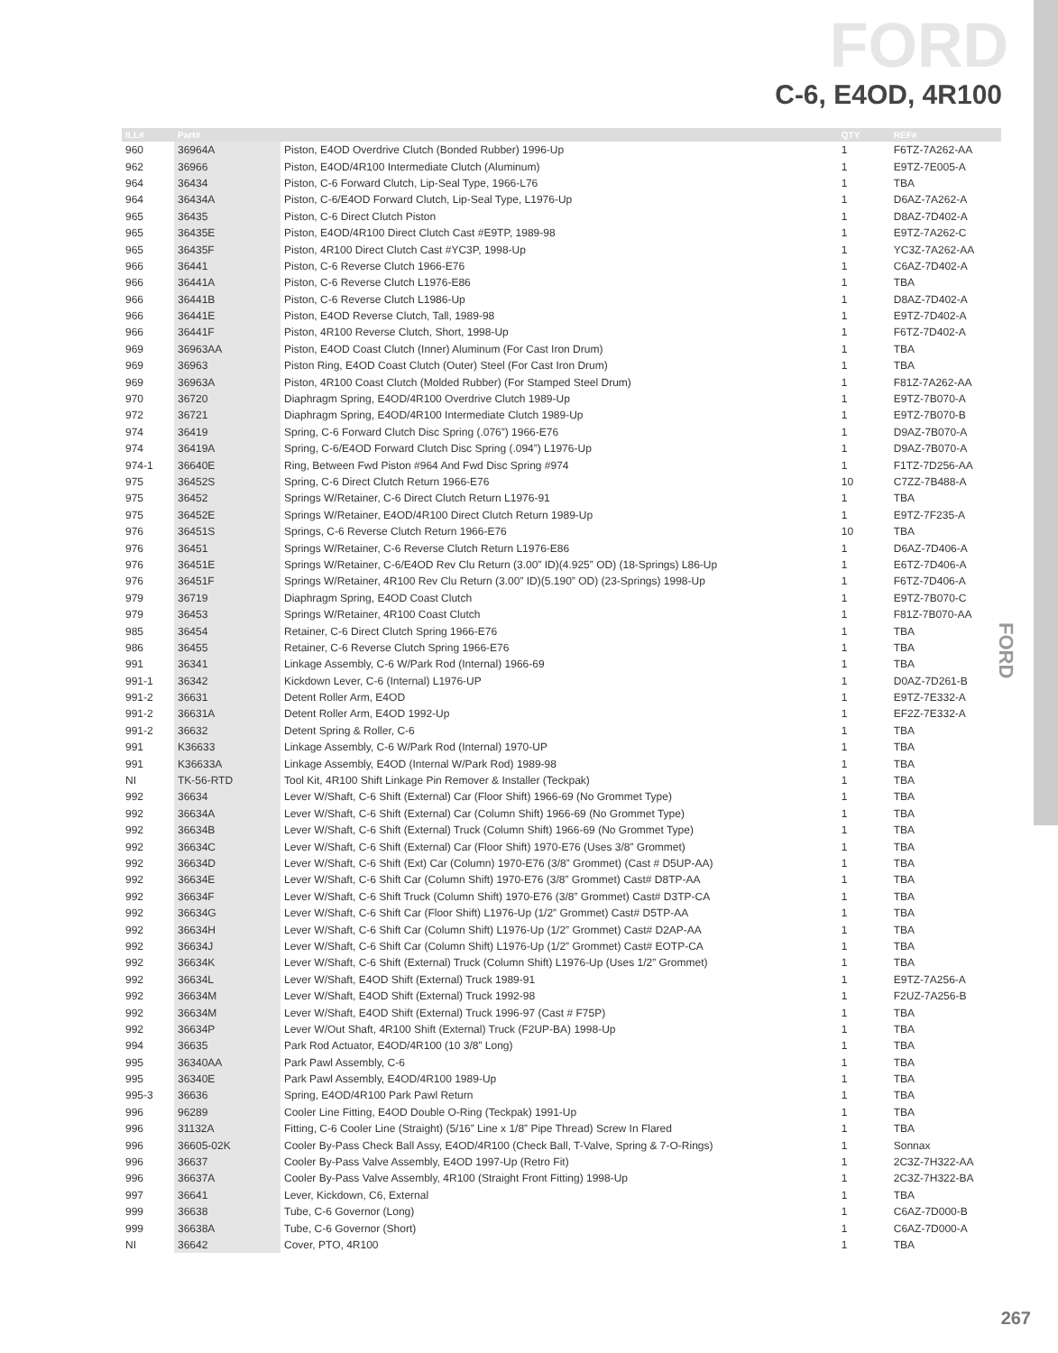FORD
C-6, E4OD, 4R100
FORD
| ILL# | Part# | | QTY | REF# |
| --- | --- | --- | --- | --- |
| 960 | 36964A | Piston, E4OD Overdrive Clutch (Bonded Rubber) 1996-Up | 1 | F6TZ-7A262-AA |
| 962 | 36966 | Piston, E4OD/4R100 Intermediate Clutch (Aluminum) | 1 | E9TZ-7E005-A |
| 964 | 36434 | Piston, C-6 Forward Clutch, Lip-Seal Type, 1966-L76 | 1 | TBA |
| 964 | 36434A | Piston, C-6/E4OD Forward Clutch, Lip-Seal Type, L1976-Up | 1 | D6AZ-7A262-A |
| 965 | 36435 | Piston, C-6 Direct Clutch Piston | 1 | D8AZ-7D402-A |
| 965 | 36435E | Piston, E4OD/4R100 Direct Clutch Cast #E9TP, 1989-98 | 1 | E9TZ-7A262-C |
| 965 | 36435F | Piston, 4R100 Direct Clutch Cast #YC3P, 1998-Up | 1 | YC3Z-7A262-AA |
| 966 | 36441 | Piston, C-6 Reverse Clutch 1966-E76 | 1 | C6AZ-7D402-A |
| 966 | 36441A | Piston, C-6 Reverse Clutch L1976-E86 | 1 | TBA |
| 966 | 36441B | Piston, C-6 Reverse Clutch L1986-Up | 1 | D8AZ-7D402-A |
| 966 | 36441E | Piston, E4OD Reverse Clutch, Tall, 1989-98 | 1 | E9TZ-7D402-A |
| 966 | 36441F | Piston, 4R100 Reverse Clutch, Short, 1998-Up | 1 | F6TZ-7D402-A |
| 969 | 36963AA | Piston, E4OD Coast Clutch (Inner) Aluminum (For Cast Iron Drum) | 1 | TBA |
| 969 | 36963 | Piston Ring, E4OD Coast Clutch (Outer) Steel (For Cast Iron Drum) | 1 | TBA |
| 969 | 36963A | Piston, 4R100 Coast Clutch (Molded Rubber) (For Stamped Steel Drum) | 1 | F81Z-7A262-AA |
| 970 | 36720 | Diaphragm Spring, E4OD/4R100 Overdrive Clutch 1989-Up | 1 | E9TZ-7B070-A |
| 972 | 36721 | Diaphragm Spring, E4OD/4R100 Intermediate Clutch 1989-Up | 1 | E9TZ-7B070-B |
| 974 | 36419 | Spring, C-6 Forward Clutch Disc Spring (.076”) 1966-E76 | 1 | D9AZ-7B070-A |
| 974 | 36419A | Spring, C-6/E4OD Forward Clutch Disc Spring (.094”) L1976-Up | 1 | D9AZ-7B070-A |
| 974-1 | 36640E | Ring, Between Fwd Piston #964 And Fwd Disc Spring #974 | 1 | F1TZ-7D256-AA |
| 975 | 36452S | Spring, C-6 Direct Clutch Return 1966-E76 | 10 | C7ZZ-7B488-A |
| 975 | 36452 | Springs W/Retainer, C-6 Direct Clutch Return L1976-91 | 1 | TBA |
| 975 | 36452E | Springs W/Retainer, E4OD/4R100 Direct Clutch Return 1989-Up | 1 | E9TZ-7F235-A |
| 976 | 36451S | Springs, C-6 Reverse Clutch Return 1966-E76 | 10 | TBA |
| 976 | 36451 | Springs W/Retainer, C-6 Reverse Clutch Return L1976-E86 | 1 | D6AZ-7D406-A |
| 976 | 36451E | Springs W/Retainer, C-6/E4OD Rev Clu Return (3.00” ID)(4.925” OD) (18-Springs) L86-Up | 1 | E6TZ-7D406-A |
| 976 | 36451F | Springs W/Retainer, 4R100 Rev Clu Return (3.00” ID)(5.190” OD) (23-Springs) 1998-Up | 1 | F6TZ-7D406-A |
| 979 | 36719 | Diaphragm Spring, E4OD Coast Clutch | 1 | E9TZ-7B070-C |
| 979 | 36453 | Springs W/Retainer, 4R100 Coast Clutch | 1 | F81Z-7B070-AA |
| 985 | 36454 | Retainer, C-6 Direct Clutch Spring 1966-E76 | 1 | TBA |
| 986 | 36455 | Retainer, C-6 Reverse Clutch Spring 1966-E76 | 1 | TBA |
| 991 | 36341 | Linkage Assembly, C-6 W/Park Rod (Internal) 1966-69 | 1 | TBA |
| 991-1 | 36342 | Kickdown Lever, C-6 (Internal) L1976-UP | 1 | D0AZ-7D261-B |
| 991-2 | 36631 | Detent Roller Arm, E4OD | 1 | E9TZ-7E332-A |
| 991-2 | 36631A | Detent Roller Arm, E4OD 1992-Up | 1 | EF2Z-7E332-A |
| 991-2 | 36632 | Detent Spring & Roller, C-6 | 1 | TBA |
| 991 | K36633 | Linkage Assembly, C-6 W/Park Rod (Internal) 1970-UP | 1 | TBA |
| 991 | K36633A | Linkage Assembly, E4OD (Internal W/Park Rod) 1989-98 | 1 | TBA |
| NI | TK-56-RTD | Tool Kit, 4R100 Shift Linkage Pin Remover & Installer (Teckpak) | 1 | TBA |
| 992 | 36634 | Lever W/Shaft, C-6 Shift (External) Car (Floor Shift) 1966-69 (No Grommet Type) | 1 | TBA |
| 992 | 36634A | Lever W/Shaft, C-6 Shift (External) Car (Column Shift) 1966-69 (No Grommet Type) | 1 | TBA |
| 992 | 36634B | Lever W/Shaft, C-6 Shift (External) Truck (Column Shift) 1966-69 (No Grommet Type) | 1 | TBA |
| 992 | 36634C | Lever W/Shaft, C-6 Shift (External) Car (Floor Shift) 1970-E76 (Uses 3/8” Grommet) | 1 | TBA |
| 992 | 36634D | Lever W/Shaft, C-6 Shift (Ext) Car (Column) 1970-E76 (3/8” Grommet) (Cast # D5UP-AA) | 1 | TBA |
| 992 | 36634E | Lever W/Shaft, C-6 Shift Car (Column Shift) 1970-E76 (3/8” Grommet) Cast# D8TP-AA | 1 | TBA |
| 992 | 36634F | Lever W/Shaft, C-6 Shift Truck (Column Shift) 1970-E76 (3/8” Grommet) Cast# D3TP-CA | 1 | TBA |
| 992 | 36634G | Lever W/Shaft, C-6 Shift Car (Floor Shift) L1976-Up (1/2” Grommet) Cast# D5TP-AA | 1 | TBA |
| 992 | 36634H | Lever W/Shaft, C-6 Shift Car (Column Shift) L1976-Up (1/2” Grommet) Cast# D2AP-AA | 1 | TBA |
| 992 | 36634J | Lever W/Shaft, C-6 Shift Car (Column Shift) L1976-Up (1/2” Grommet) Cast# EOTP-CA | 1 | TBA |
| 992 | 36634K | Lever W/Shaft, C-6 Shift (External) Truck (Column Shift) L1976-Up (Uses 1/2” Grommet) | 1 | TBA |
| 992 | 36634L | Lever W/Shaft, E4OD Shift (External) Truck 1989-91 | 1 | E9TZ-7A256-A |
| 992 | 36634M | Lever W/Shaft, E4OD Shift (External) Truck 1992-98 | 1 | F2UZ-7A256-B |
| 992 | 36634M | Lever W/Shaft, E4OD Shift (External) Truck 1996-97 (Cast # F75P) | 1 | TBA |
| 992 | 36634P | Lever W/Out Shaft, 4R100 Shift (External) Truck (F2UP-BA) 1998-Up | 1 | TBA |
| 994 | 36635 | Park Rod Actuator, E4OD/4R100 (10 3/8” Long) | 1 | TBA |
| 995 | 36340AA | Park Pawl Assembly, C-6 | 1 | TBA |
| 995 | 36340E | Park Pawl Assembly, E4OD/4R100 1989-Up | 1 | TBA |
| 995-3 | 36636 | Spring, E4OD/4R100 Park Pawl Return | 1 | TBA |
| 996 | 96289 | Cooler Line Fitting, E4OD Double O-Ring (Teckpak) 1991-Up | 1 | TBA |
| 996 | 31132A | Fitting, C-6 Cooler Line (Straight) (5/16” Line x 1/8” Pipe Thread) Screw In Flared | 1 | TBA |
| 996 | 36605-02K | Cooler By-Pass Check Ball Assy, E4OD/4R100 (Check Ball, T-Valve, Spring & 7-O-Rings) | 1 | Sonnax |
| 996 | 36637 | Cooler By-Pass Valve Assembly, E4OD 1997-Up (Retro Fit) | 1 | 2C3Z-7H322-AA |
| 996 | 36637A | Cooler By-Pass Valve Assembly, 4R100 (Straight Front Fitting) 1998-Up | 1 | 2C3Z-7H322-BA |
| 997 | 36641 | Lever, Kickdown, C6, External | 1 | TBA |
| 999 | 36638 | Tube, C-6 Governor (Long) | 1 | C6AZ-7D000-B |
| 999 | 36638A | Tube, C-6 Governor (Short) | 1 | C6AZ-7D000-A |
| NI | 36642 | Cover, PTO, 4R100 | 1 | TBA |
267